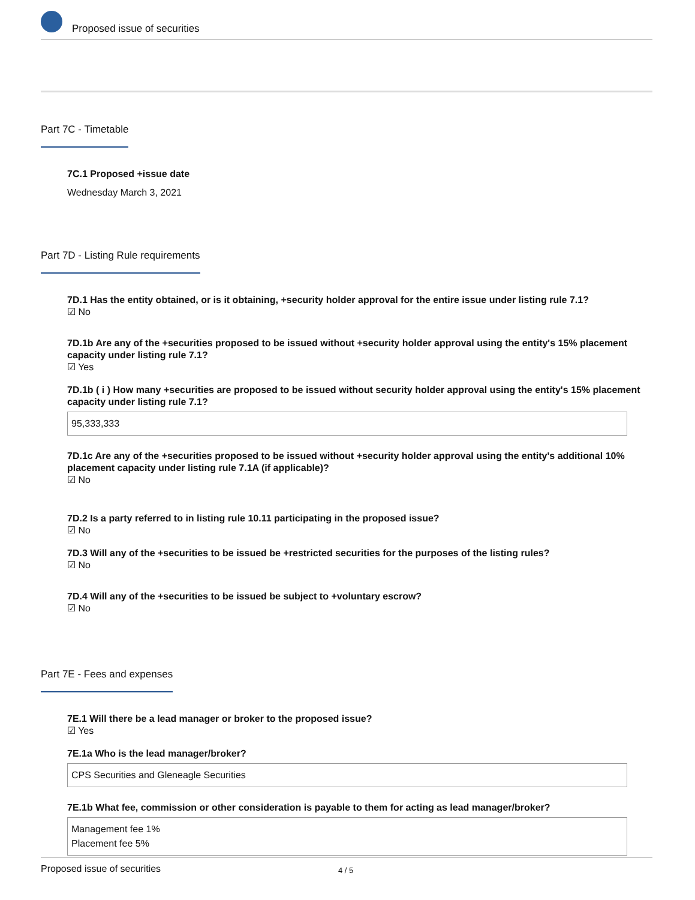Proposed issue of securities
Part 7C - Timetable
7C.1 Proposed +issue date
Wednesday March 3, 2021
Part 7D - Listing Rule requirements
7D.1 Has the entity obtained, or is it obtaining, +security holder approval for the entire issue under listing rule 7.1?
☑ No
7D.1b Are any of the +securities proposed to be issued without +security holder approval using the entity's 15% placement capacity under listing rule 7.1?
☑ Yes
7D.1b ( i ) How many +securities are proposed to be issued without security holder approval using the entity's 15% placement capacity under listing rule 7.1?
95,333,333
7D.1c Are any of the +securities proposed to be issued without +security holder approval using the entity's additional 10% placement capacity under listing rule 7.1A (if applicable)?
☑ No
7D.2 Is a party referred to in listing rule 10.11 participating in the proposed issue?
☑ No
7D.3 Will any of the +securities to be issued be +restricted securities for the purposes of the listing rules?
☑ No
7D.4 Will any of the +securities to be issued be subject to +voluntary escrow?
☑ No
Part 7E - Fees and expenses
7E.1 Will there be a lead manager or broker to the proposed issue?
☑ Yes
7E.1a Who is the lead manager/broker?
CPS Securities and Gleneagle Securities
7E.1b What fee, commission or other consideration is payable to them for acting as lead manager/broker?
Management fee 1%
Placement fee 5%
Proposed issue of securities 4 / 5